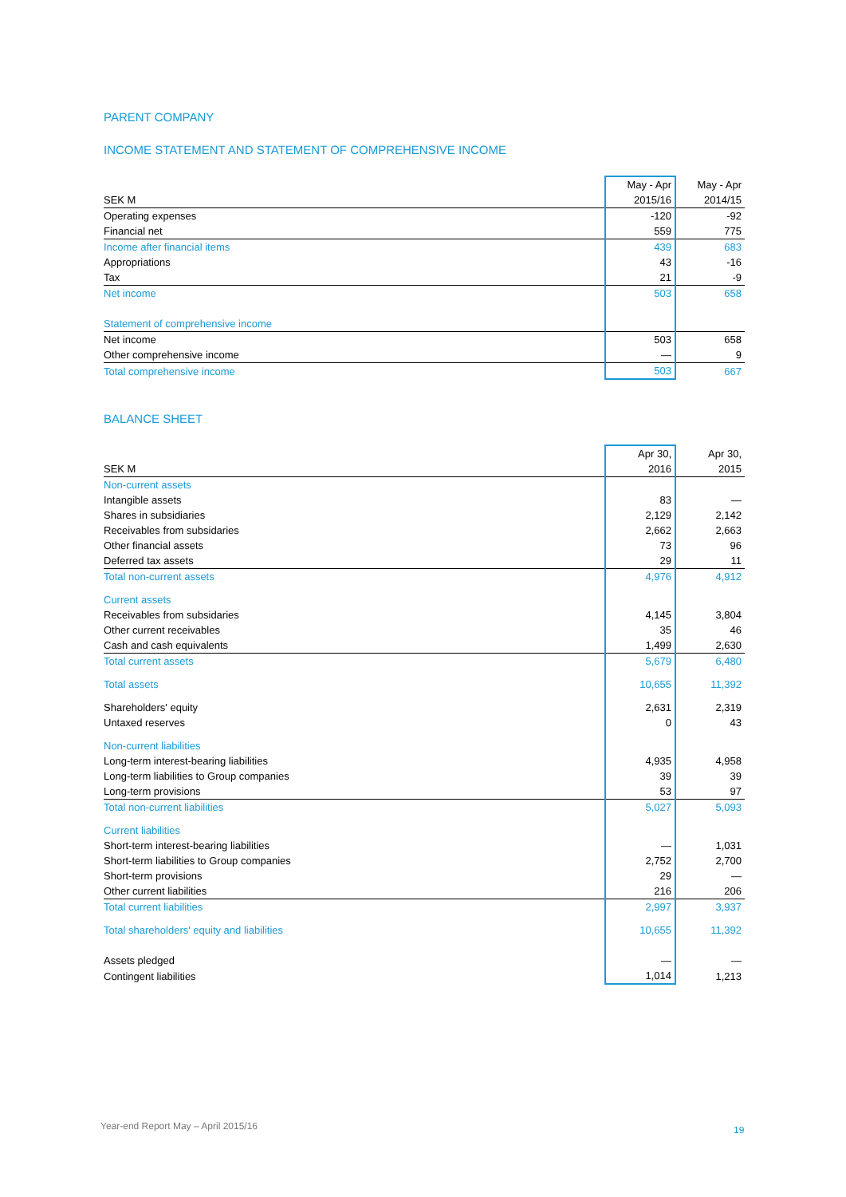PARENT COMPANY
INCOME STATEMENT AND STATEMENT OF COMPREHENSIVE INCOME
| | May - Apr | May - Apr |
| --- | --- | --- |
| SEK M | 2015/16 | 2014/15 |
| Operating expenses | -120 | -92 |
| Financial net | 559 | 775 |
| Income after financial items | 439 | 683 |
| Appropriations | 43 | -16 |
| Tax | 21 | -9 |
| Net income | 503 | 658 |
| Statement of comprehensive income | | |
| Net income | 503 | 658 |
| Other comprehensive income | — | 9 |
| Total comprehensive income | 503 | 667 |
BALANCE SHEET
| | Apr 30, | Apr 30, |
| --- | --- | --- |
| SEK M | 2016 | 2015 |
| Non-current assets | | |
| Intangible assets | 83 | — |
| Shares in subsidiaries | 2,129 | 2,142 |
| Receivables from subsidaries | 2,662 | 2,663 |
| Other financial assets | 73 | 96 |
| Deferred tax assets | 29 | 11 |
| Total non-current assets | 4,976 | 4,912 |
| Current assets | | |
| Receivables from subsidaries | 4,145 | 3,804 |
| Other current receivables | 35 | 46 |
| Cash and cash equivalents | 1,499 | 2,630 |
| Total current assets | 5,679 | 6,480 |
| Total assets | 10,655 | 11,392 |
| Shareholders' equity | 2,631 | 2,319 |
| Untaxed reserves | 0 | 43 |
| Non-current liabilities | | |
| Long-term interest-bearing liabilities | 4,935 | 4,958 |
| Long-term liabilities to Group companies | 39 | 39 |
| Long-term provisions | 53 | 97 |
| Total non-current liabilities | 5,027 | 5,093 |
| Current liabilities | | |
| Short-term interest-bearing liabilities | — | 1,031 |
| Short-term liabilities to Group companies | 2,752 | 2,700 |
| Short-term provisions | 29 | — |
| Other current liabilities | 216 | 206 |
| Total current liabilities | 2,997 | 3,937 |
| Total shareholders' equity and liabilities | 10,655 | 11,392 |
| Assets pledged | — | — |
| Contingent liabilities | 1,014 | 1,213 |
Year-end Report May – April 2015/16
19